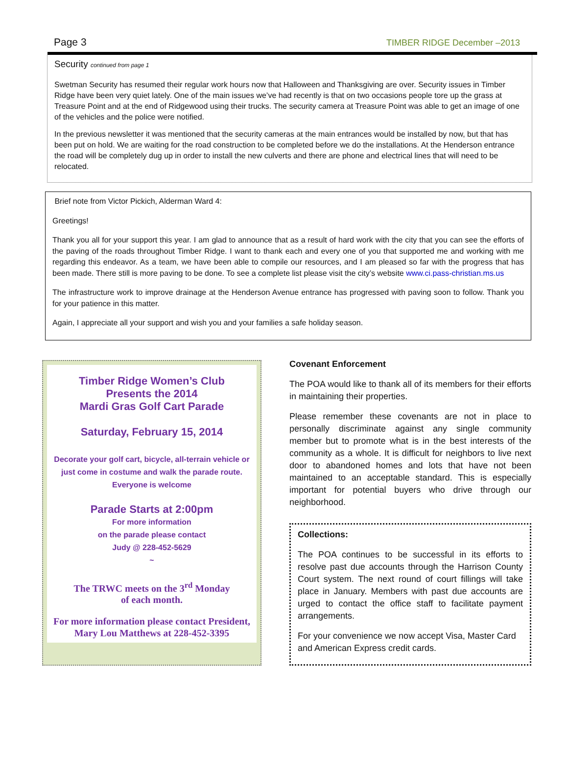Page 3 TIMBER RIDGE December –2013
Security continued from page 1
Swetman Security has resumed their regular work hours now that Halloween and Thanksgiving are over. Security issues in Timber Ridge have been very quiet lately. One of the main issues we’ve had recently is that on two occasions people tore up the grass at Treasure Point and at the end of Ridgewood using their trucks. The security camera at Treasure Point was able to get an image of one of the vehicles and the police were notified.
In the previous newsletter it was mentioned that the security cameras at the main entrances would be installed by now, but that has been put on hold. We are waiting for the road construction to be completed before we do the installations. At the Henderson entrance the road will be completely dug up in order to install the new culverts and there are phone and electrical lines that will need to be relocated.
Brief note from Victor Pickich, Alderman Ward 4:
Greetings!
Thank you all for your support this year. I am glad to announce that as a result of hard work with the city that you can see the efforts of the paving of the roads throughout Timber Ridge. I want to thank each and every one of you that supported me and working with me regarding this endeavor. As a team, we have been able to compile our resources, and I am pleased so far with the progress that has been made. There still is more paving to be done. To see a complete list please visit the city’s website www.ci.pass-christian.ms.us
The infrastructure work to improve drainage at the Henderson Avenue entrance has progressed with paving soon to follow. Thank you for your patience in this matter.
Again, I appreciate all your support and wish you and your families a safe holiday season.
Timber Ridge Women’s Club
Presents the 2014
Mardi Gras Golf Cart Parade
Saturday, February 15, 2014
Decorate your golf cart, bicycle, all-terrain vehicle or just come in costume and walk the parade route. Everyone is welcome
Parade Starts at 2:00pm
For more information
on the parade please contact
Judy @ 228-452-5629
~
The TRWC meets on the 3<sup>rd</sup> Monday
of each month.
For more information please contact President, Mary Lou Matthews at 228-452-3395
Covenant Enforcement
The POA would like to thank all of its members for their efforts in maintaining their properties.
Please remember these covenants are not in place to personally discriminate against any single community member but to promote what is in the best interests of the community as a whole. It is difficult for neighbors to live next door to abandoned homes and lots that have not been maintained to an acceptable standard. This is especially important for potential buyers who drive through our neighborhood.
Collections:
The POA continues to be successful in its efforts to resolve past due accounts through the Harrison County Court system. The next round of court fillings will take place in January. Members with past due accounts are urged to contact the office staff to facilitate payment arrangements.
For your convenience we now accept Visa, Master Card and American Express credit cards.